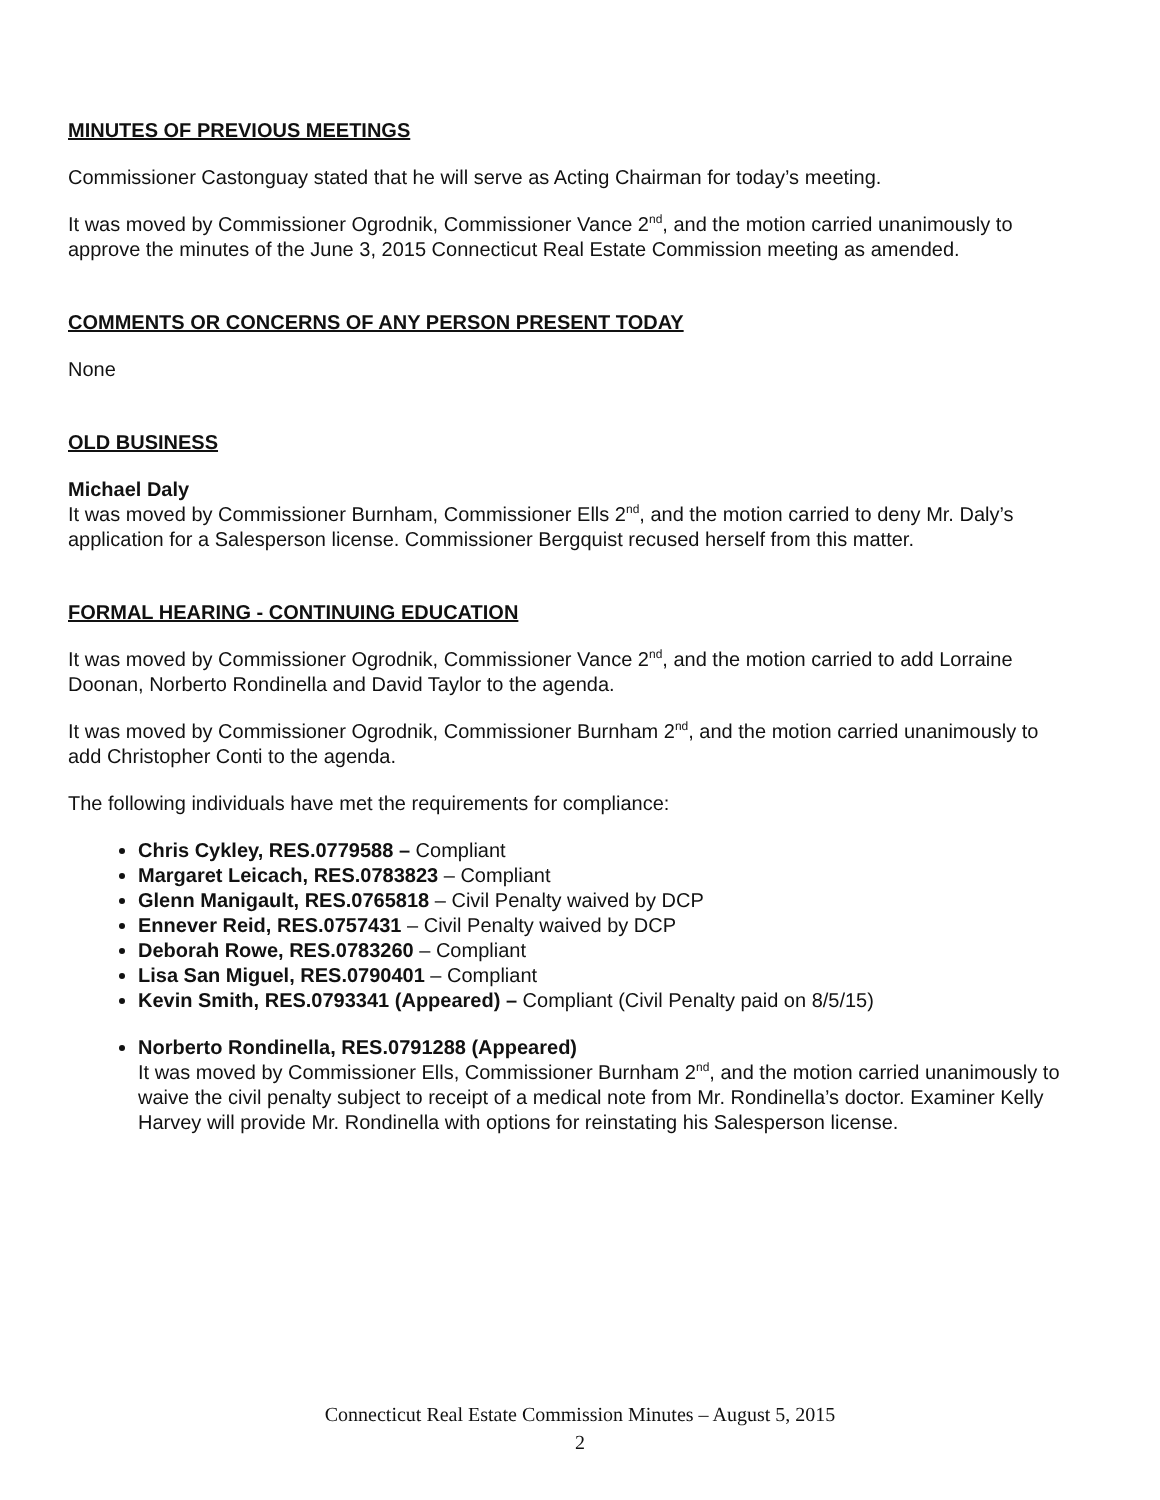MINUTES OF PREVIOUS MEETINGS
Commissioner Castonguay stated that he will serve as Acting Chairman for today’s meeting.
It was moved by Commissioner Ogrodnik, Commissioner Vance 2<sup>nd</sup>, and the motion carried unanimously to approve the minutes of the June 3, 2015 Connecticut Real Estate Commission meeting as amended.
COMMENTS OR CONCERNS OF ANY PERSON PRESENT TODAY
None
OLD BUSINESS
Michael Daly
It was moved by Commissioner Burnham, Commissioner Ells 2<sup>nd</sup>, and the motion carried to deny Mr. Daly’s application for a Salesperson license. Commissioner Bergquist recused herself from this matter.
FORMAL HEARING - CONTINUING EDUCATION
It was moved by Commissioner Ogrodnik, Commissioner Vance 2<sup>nd</sup>, and the motion carried to add Lorraine Doonan, Norberto Rondinella and David Taylor to the agenda.
It was moved by Commissioner Ogrodnik, Commissioner Burnham 2<sup>nd</sup>, and the motion carried unanimously to add Christopher Conti to the agenda.
The following individuals have met the requirements for compliance:
Chris Cykley, RES.0779588 – Compliant
Margaret Leicach, RES.0783823 – Compliant
Glenn Manigault, RES.0765818 – Civil Penalty waived by DCP
Ennever Reid, RES.0757431 – Civil Penalty waived by DCP
Deborah Rowe, RES.0783260 – Compliant
Lisa San Miguel, RES.0790401 – Compliant
Kevin Smith, RES.0793341 (Appeared) – Compliant (Civil Penalty paid on 8/5/15)
Norberto Rondinella, RES.0791288 (Appeared)
It was moved by Commissioner Ells, Commissioner Burnham 2<sup>nd</sup>, and the motion carried unanimously to waive the civil penalty subject to receipt of a medical note from Mr. Rondinella’s doctor. Examiner Kelly Harvey will provide Mr. Rondinella with options for reinstating his Salesperson license.
Connecticut Real Estate Commission Minutes – August 5, 2015
2